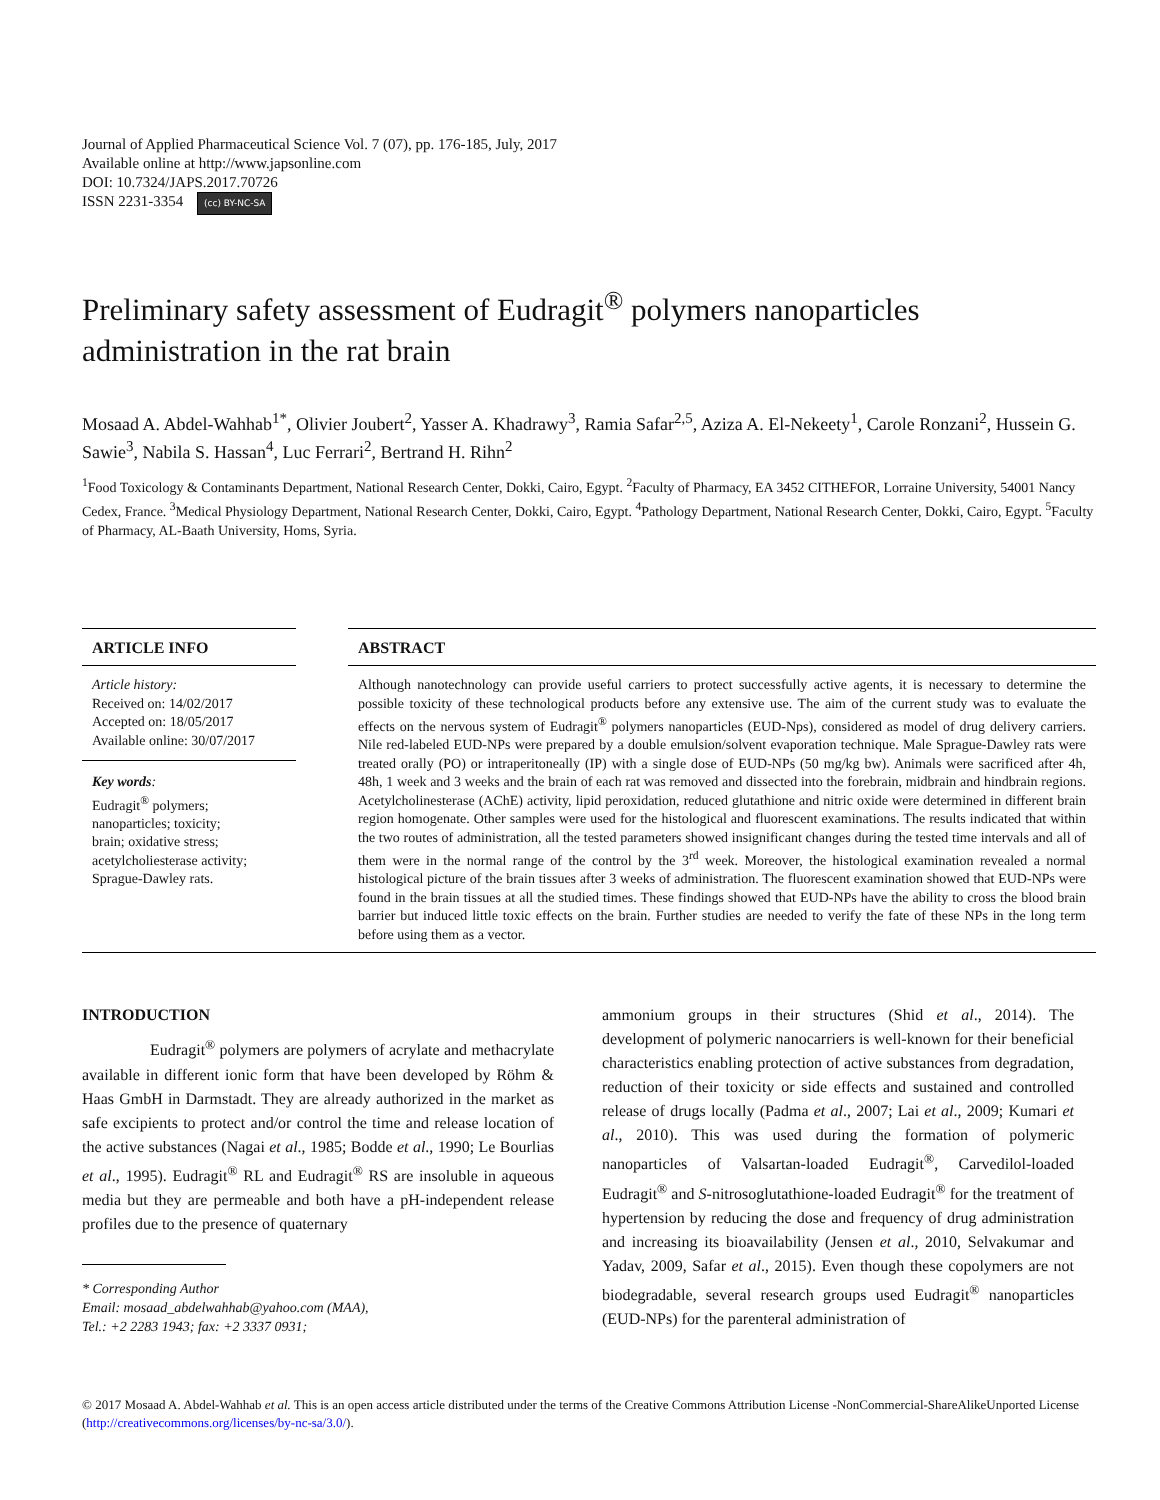Journal of Applied Pharmaceutical Science Vol. 7 (07), pp. 176-185, July, 2017
Available online at http://www.japsonline.com
DOI: 10.7324/JAPS.2017.70726
ISSN 2231-3354 (cc) BY-NC-SA
Preliminary safety assessment of Eudragit<sup>®</sup> polymers nanoparticles administration in the rat brain
Mosaad A. Abdel-Wahhab<sup>1*</sup>, Olivier Joubert<sup>2</sup>, Yasser A. Khadrawy<sup>3</sup>, Ramia Safar<sup>2,5</sup>, Aziza A. El-Nekeety<sup>1</sup>, Carole Ronzani<sup>2</sup>, Hussein G. Sawie<sup>3</sup>, Nabila S. Hassan<sup>4</sup>, Luc Ferrari<sup>2</sup>, Bertrand H. Rihn<sup>2</sup>
<sup>1</sup> Food Toxicology & Contaminants Department, National Research Center, Dokki, Cairo, Egypt. <sup>2</sup>Faculty of Pharmacy, EA 3452 CITHEFOR, Lorraine University, 54001 Nancy Cedex, France. <sup>3</sup>Medical Physiology Department, National Research Center, Dokki, Cairo, Egypt. <sup>4</sup>Pathology Department, National Research Center, Dokki, Cairo, Egypt. <sup>5</sup>Faculty of Pharmacy, AL-Baath University, Homs, Syria.
ARTICLE INFO
Article history:
Received on: 14/02/2017
Accepted on: 18/05/2017
Available online: 30/07/2017
Key words:
Eudragit<sup>®</sup> polymers;
nanoparticles; toxicity;
brain; oxidative stress;
acetylcholiesterase activity;
Sprague-Dawley rats.
ABSTRACT
Although nanotechnology can provide useful carriers to protect successfully active agents, it is necessary to determine the possible toxicity of these technological products before any extensive use. The aim of the current study was to evaluate the effects on the nervous system of Eudragit<sup>®</sup> polymers nanoparticles (EUD-Nps), considered as model of drug delivery carriers. Nile red-labeled EUD-NPs were prepared by a double emulsion/solvent evaporation technique. Male Sprague-Dawley rats were treated orally (PO) or intraperitoneally (IP) with a single dose of EUD-NPs (50 mg/kg bw). Animals were sacrificed after 4h, 48h, 1 week and 3 weeks and the brain of each rat was removed and dissected into the forebrain, midbrain and hindbrain regions. Acetylcholinesterase (AChE) activity, lipid peroxidation, reduced glutathione and nitric oxide were determined in different brain region homogenate. Other samples were used for the histological and fluorescent examinations. The results indicated that within the two routes of administration, all the tested parameters showed insignificant changes during the tested time intervals and all of them were in the normal range of the control by the 3<sup>rd</sup> week. Moreover, the histological examination revealed a normal histological picture of the brain tissues after 3 weeks of administration. The fluorescent examination showed that EUD-NPs were found in the brain tissues at all the studied times. These findings showed that EUD-NPs have the ability to cross the blood brain barrier but induced little toxic effects on the brain. Further studies are needed to verify the fate of these NPs in the long term before using them as a vector.
INTRODUCTION
Eudragit<sup>®</sup> polymers are polymers of acrylate and methacrylate available in different ionic form that have been developed by Röhm & Haas GmbH in Darmstadt. They are already authorized in the market as safe excipients to protect and/or control the time and release location of the active substances (Nagai et al., 1985; Bodde et al., 1990; Le Bourlias et al., 1995). Eudragit<sup>®</sup> RL and Eudragit<sup>®</sup> RS are insoluble in aqueous media but they are permeable and both have a pH-independent release profiles due to the presence of quaternary
* Corresponding Author
Email: mosaad_abdelwahhab@yahoo.com (MAA),
Tel.: +2 2283 1943; fax: +2 3337 0931;
ammonium groups in their structures (Shid et al., 2014). The development of polymeric nanocarriers is well-known for their beneficial characteristics enabling protection of active substances from degradation, reduction of their toxicity or side effects and sustained and controlled release of drugs locally (Padma et al., 2007; Lai et al., 2009; Kumari et al., 2010). This was used during the formation of polymeric nanoparticles of Valsartan-loaded Eudragit<sup>®</sup>, Carvedilol-loaded Eudragit<sup>®</sup> and S-nitrosoglutathione-loaded Eudragit<sup>®</sup> for the treatment of hypertension by reducing the dose and frequency of drug administration and increasing its bioavailability (Jensen et al., 2010, Selvakumar and Yadav, 2009, Safar et al., 2015). Even though these copolymers are not biodegradable, several research groups used Eudragit<sup>®</sup> nanoparticles (EUD-NPs) for the parenteral administration of
© 2017 Mosaad A. Abdel-Wahhab et al. This is an open access article distributed under the terms of the Creative Commons Attribution License -NonCommercial-ShareAlikeUnported License (http://creativecommons.org/licenses/by-nc-sa/3.0/).